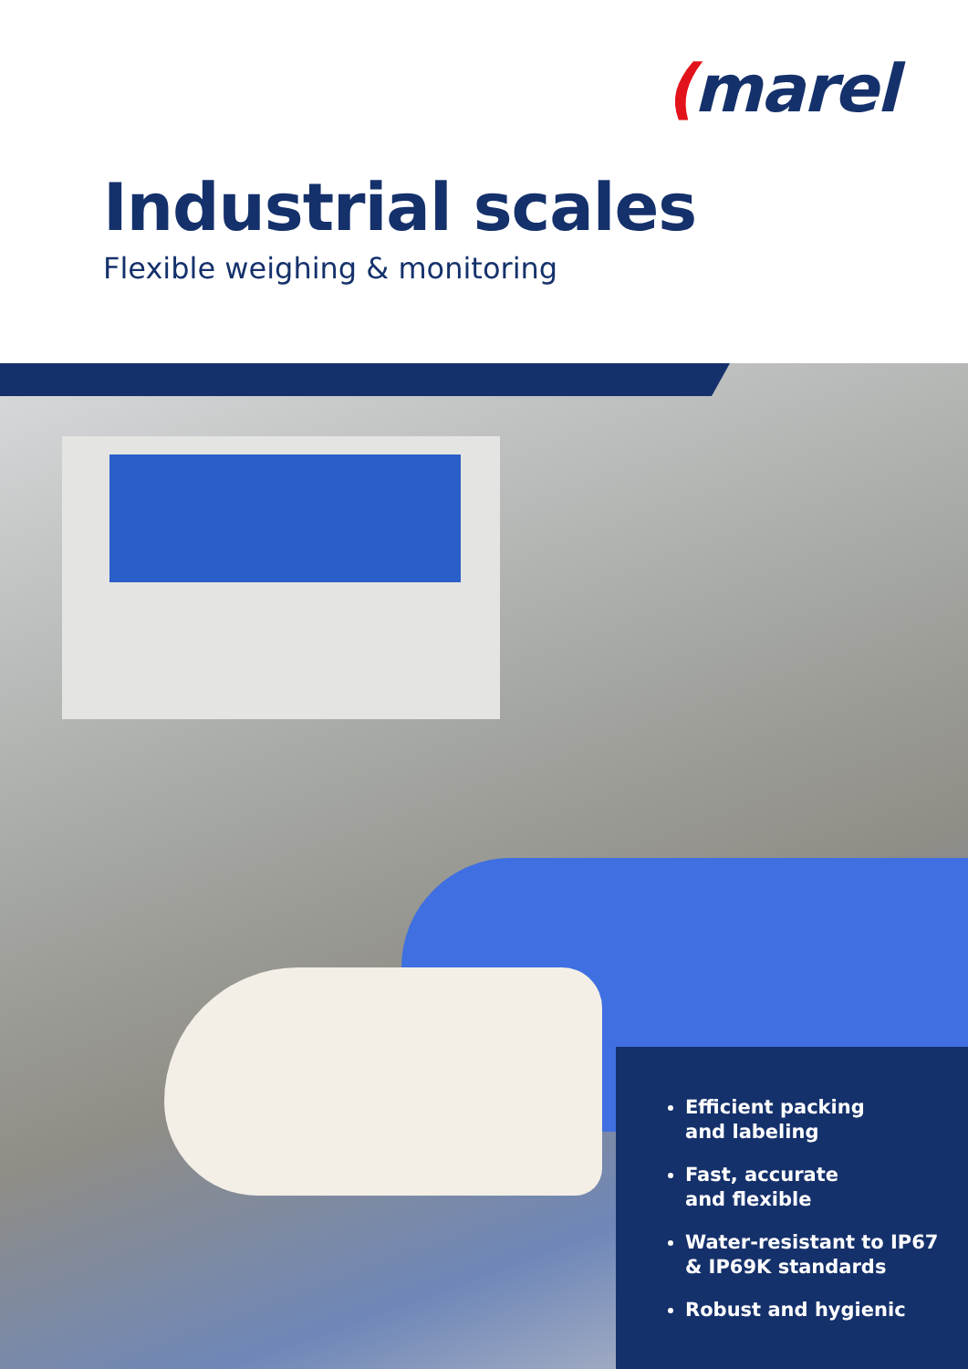(marel
Industrial scales
Flexible weighing & monitoring
Efficient packing
and labeling
Fast, accurate
and flexible
Water-resistant to IP67
& IP69K standards
Robust and hygienic